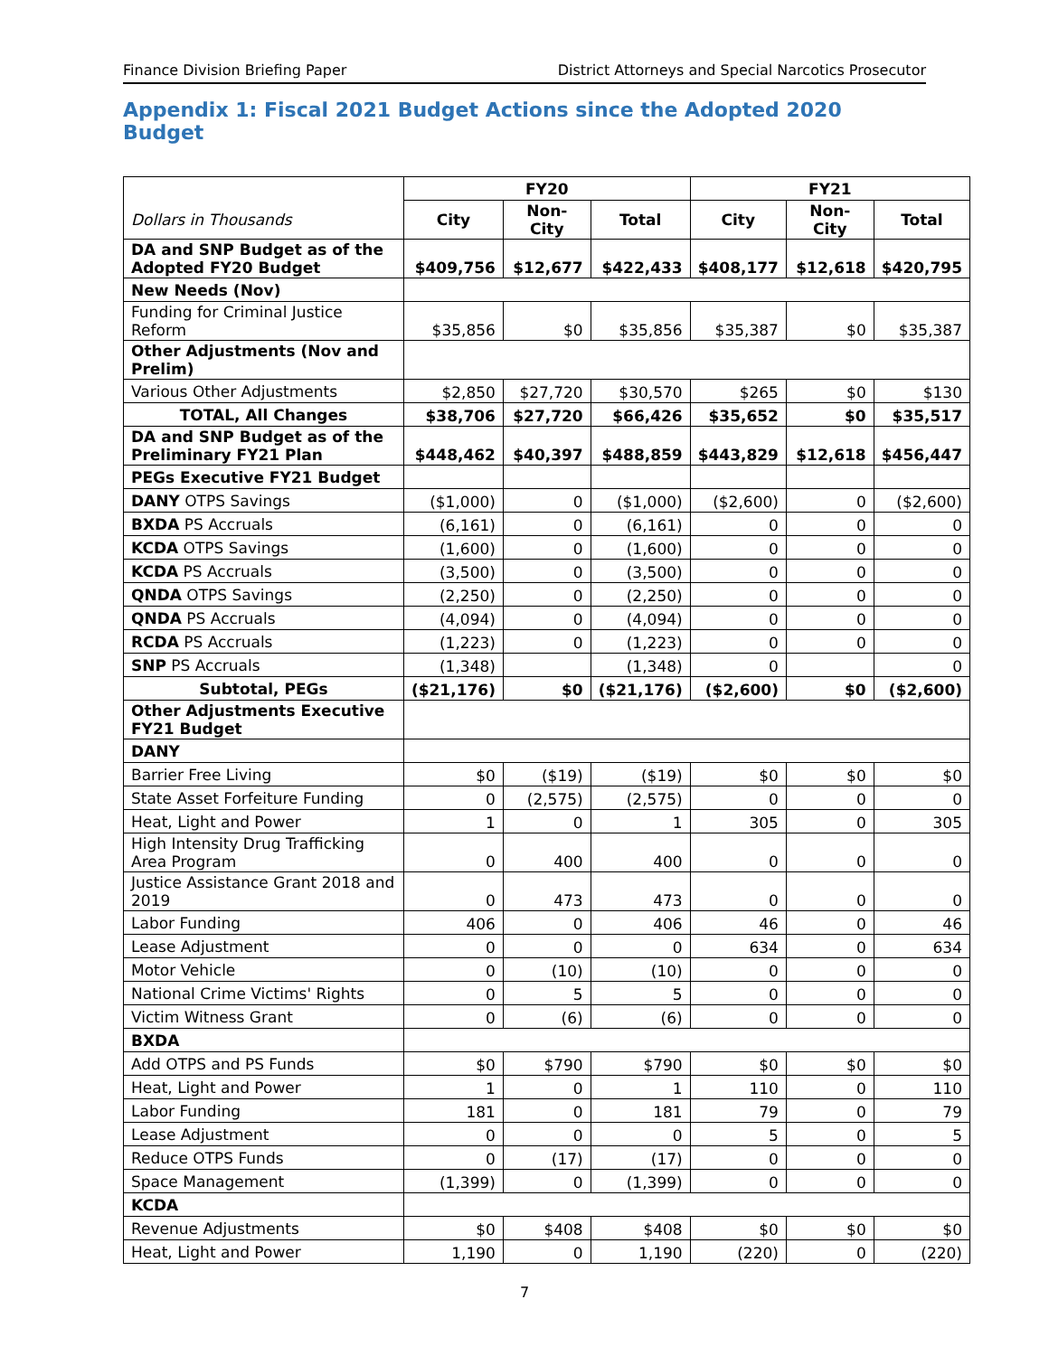Finance Division Briefing Paper District Attorneys and Special Narcotics Prosecutor
Appendix 1: Fiscal 2021 Budget Actions since the Adopted 2020 Budget
| | FY20 | | | FY21 | | |
| Dollars in Thousands | City | Non-City | Total | City | Non-City | Total |
| DA and SNP Budget as of the Adopted FY20 Budget | $409,756 | $12,677 | $422,433 | $408,177 | $12,618 | $420,795 |
| New Needs (Nov) | | | | | | |
| Funding for Criminal Justice Reform | $35,856 | $0 | $35,856 | $35,387 | $0 | $35,387 |
| Other Adjustments (Nov and Prelim) | | | | | | |
| Various Other Adjustments | $2,850 | $27,720 | $30,570 | $265 | $0 | $130 |
| TOTAL, All Changes | $38,706 | $27,720 | $66,426 | $35,652 | $0 | $35,517 |
| DA and SNP Budget as of the Preliminary FY21 Plan | $448,462 | $40,397 | $488,859 | $443,829 | $12,618 | $456,447 |
| PEGs Executive FY21 Budget | | | | | | |
| DANY OTPS Savings | ($1,000) | 0 | ($1,000) | ($2,600) | 0 | ($2,600) |
| BXDA PS Accruals | (6,161) | 0 | (6,161) | 0 | 0 | 0 |
| KCDA OTPS Savings | (1,600) | 0 | (1,600) | 0 | 0 | 0 |
| KCDA PS Accruals | (3,500) | 0 | (3,500) | 0 | 0 | 0 |
| QNDA OTPS Savings | (2,250) | 0 | (2,250) | 0 | 0 | 0 |
| QNDA PS Accruals | (4,094) | 0 | (4,094) | 0 | 0 | 0 |
| RCDA PS Accruals | (1,223) | 0 | (1,223) | 0 | 0 | 0 |
| SNP PS Accruals | (1,348) | | (1,348) | 0 | | 0 |
| Subtotal, PEGs | ($21,176) | $0 | ($21,176) | ($2,600) | $0 | ($2,600) |
| Other Adjustments Executive FY21 Budget | | | | | | |
| DANY | | | | | | |
| Barrier Free Living | $0 | ($19) | ($19) | $0 | $0 | $0 |
| State Asset Forfeiture Funding | 0 | (2,575) | (2,575) | 0 | 0 | 0 |
| Heat, Light and Power | 1 | 0 | 1 | 305 | 0 | 305 |
| High Intensity Drug Trafficking Area Program | 0 | 400 | 400 | 0 | 0 | 0 |
| Justice Assistance Grant 2018 and 2019 | 0 | 473 | 473 | 0 | 0 | 0 |
| Labor Funding | 406 | 0 | 406 | 46 | 0 | 46 |
| Lease Adjustment | 0 | 0 | 0 | 634 | 0 | 634 |
| Motor Vehicle | 0 | (10) | (10) | 0 | 0 | 0 |
| National Crime Victims' Rights | 0 | 5 | 5 | 0 | 0 | 0 |
| Victim Witness Grant | 0 | (6) | (6) | 0 | 0 | 0 |
| BXDA | | | | | | |
| Add OTPS and PS Funds | $0 | $790 | $790 | $0 | $0 | $0 |
| Heat, Light and Power | 1 | 0 | 1 | 110 | 0 | 110 |
| Labor Funding | 181 | 0 | 181 | 79 | 0 | 79 |
| Lease Adjustment | 0 | 0 | 0 | 5 | 0 | 5 |
| Reduce OTPS Funds | 0 | (17) | (17) | 0 | 0 | 0 |
| Space Management | (1,399) | 0 | (1,399) | 0 | 0 | 0 |
| KCDA | | | | | | |
| Revenue Adjustments | $0 | $408 | $408 | $0 | $0 | $0 |
| Heat, Light and Power | 1,190 | 0 | 1,190 | (220) | 0 | (220) |
7